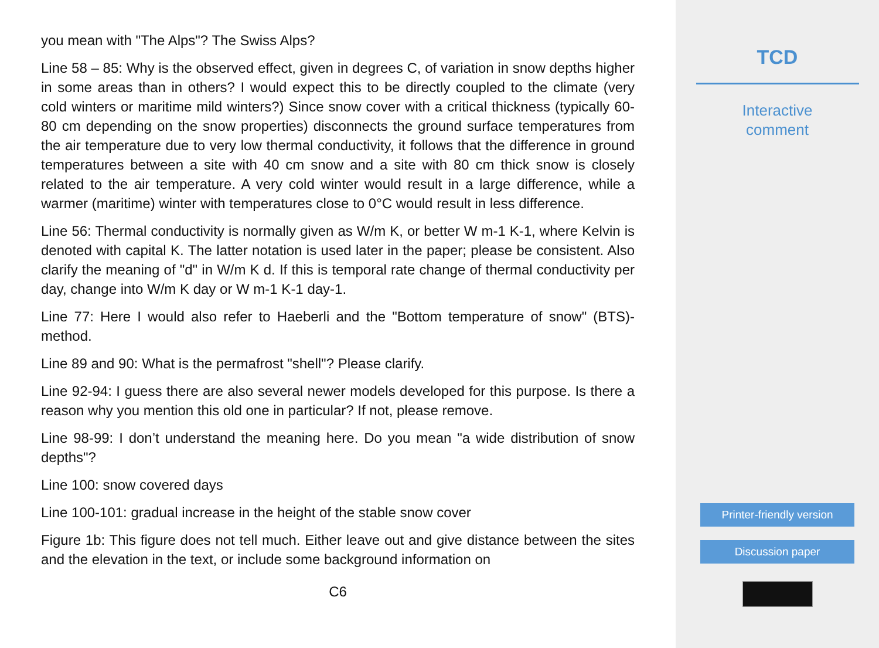you mean with "The Alps"? The Swiss Alps?
Line 58 – 85: Why is the observed effect, given in degrees C, of variation in snow depths higher in some areas than in others? I would expect this to be directly coupled to the climate (very cold winters or maritime mild winters?) Since snow cover with a critical thickness (typically 60-80 cm depending on the snow properties) disconnects the ground surface temperatures from the air temperature due to very low thermal conductivity, it follows that the difference in ground temperatures between a site with 40 cm snow and a site with 80 cm thick snow is closely related to the air temperature. A very cold winter would result in a large difference, while a warmer (maritime) winter with temperatures close to 0°C would result in less difference.
Line 56: Thermal conductivity is normally given as W/m K, or better W m-1 K-1, where Kelvin is denoted with capital K. The latter notation is used later in the paper; please be consistent. Also clarify the meaning of "d" in W/m K d. If this is temporal rate change of thermal conductivity per day, change into W/m K day or W m-1 K-1 day-1.
Line 77: Here I would also refer to Haeberli and the "Bottom temperature of snow" (BTS)-method.
Line 89 and 90: What is the permafrost "shell"? Please clarify.
Line 92-94: I guess there are also several newer models developed for this purpose. Is there a reason why you mention this old one in particular? If not, please remove.
Line 98-99: I don’t understand the meaning here. Do you mean "a wide distribution of snow depths"?
Line 100: snow covered days
Line 100-101: gradual increase in the height of the stable snow cover
Figure 1b: This figure does not tell much. Either leave out and give distance between the sites and the elevation in the text, or include some background information on
C6
TCD
Interactive
comment
Printer-friendly version
Discussion paper